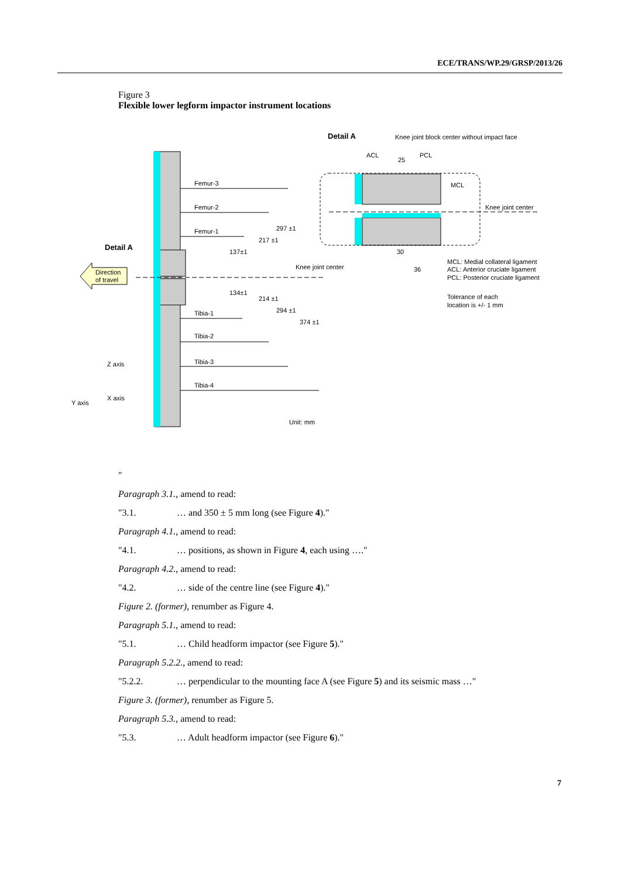ECE/TRANS/WP.29/GRSP/2013/26
Figure 3
Flexible lower legform impactor instrument locations
Detail A
Knee joint block center without impact face
ACL
25
PCL
MCL
Knee joint center
Femur-3
Femur-2
Femur-1
Detail A
Direction
of travel
Knee joint center
30
36
MCL: Medial collateral ligament
ACL: Anterior cruciate ligament
PCL: Posterior cruciate ligament
Tolerance of each
location is +/- 1 mm
137±1
217 ±1
297 ±1
134±1
214 ±1
294 ±1
374 ±1
Tibia-1
Tibia-2
Tibia-3
Tibia-4
Z axis
X axis
Y axis
Unit: mm
"
Paragraph 3.1., amend to read:
"3.1. … and 350 ± 5 mm long (see Figure 4)."
Paragraph 4.1., amend to read:
"4.1. … positions, as shown in Figure 4, each using …."
Paragraph 4.2., amend to read:
"4.2. … side of the centre line (see Figure 4)."
Figure 2. (former), renumber as Figure 4.
Paragraph 5.1., amend to read:
"5.1. … Child headform impactor (see Figure 5)."
Paragraph 5.2.2., amend to read:
"5.2.2. … perpendicular to the mounting face A (see Figure 5) and its seismic mass …"
Figure 3. (former), renumber as Figure 5.
Paragraph 5.3., amend to read:
"5.3. … Adult headform impactor (see Figure 6)."
7